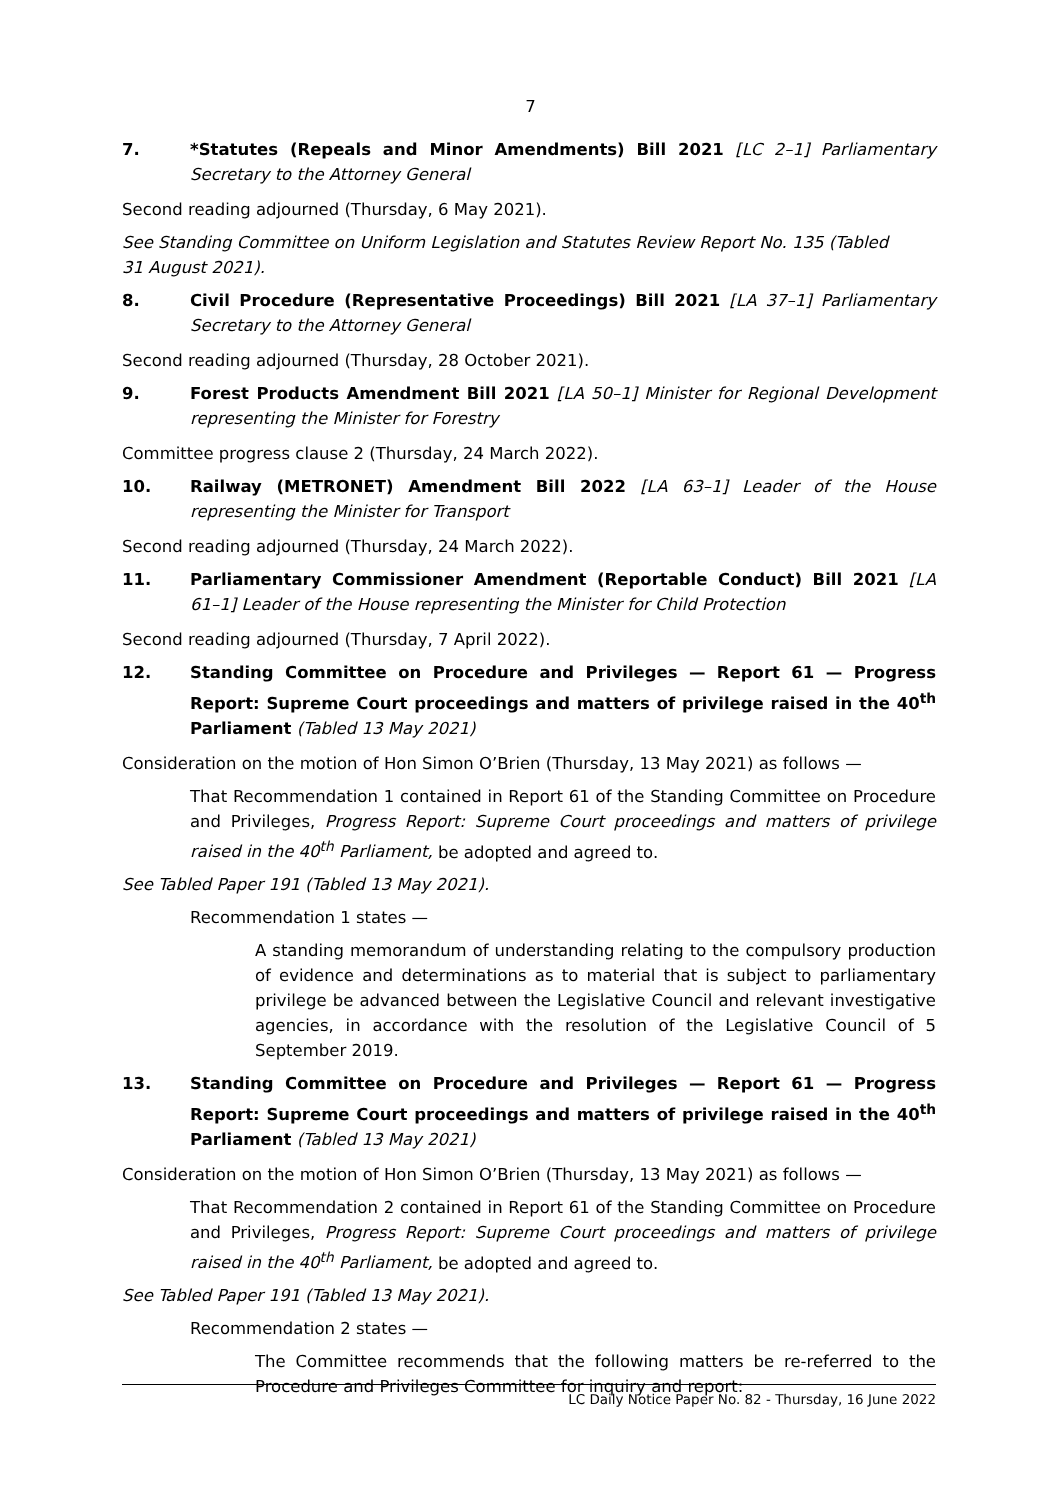7
7. *Statutes (Repeals and Minor Amendments) Bill 2021 [LC 2–1] Parliamentary Secretary to the Attorney General
Second reading adjourned (Thursday, 6 May 2021).
See Standing Committee on Uniform Legislation and Statutes Review Report No. 135 (Tabled
31 August 2021).
8. Civil Procedure (Representative Proceedings) Bill 2021 [LA 37–1] Parliamentary Secretary to the Attorney General
Second reading adjourned (Thursday, 28 October 2021).
9. Forest Products Amendment Bill 2021 [LA 50–1] Minister for Regional Development representing the Minister for Forestry
Committee progress clause 2 (Thursday, 24 March 2022).
10. Railway (METRONET) Amendment Bill 2022 [LA 63–1] Leader of the House representing the Minister for Transport
Second reading adjourned (Thursday, 24 March 2022).
11. Parliamentary Commissioner Amendment (Reportable Conduct) Bill 2021 [LA 61–1] Leader of the House representing the Minister for Child Protection
Second reading adjourned (Thursday, 7 April 2022).
12. Standing Committee on Procedure and Privileges — Report 61 — Progress Report: Supreme Court proceedings and matters of privilege raised in the 40<sup>th</sup> Parliament (Tabled 13 May 2021)
Consideration on the motion of Hon Simon O’Brien (Thursday, 13 May 2021) as follows —
That Recommendation 1 contained in Report 61 of the Standing Committee on Procedure and Privileges, Progress Report: Supreme Court proceedings and matters of privilege raised in the 40<sup>th</sup> Parliament, be adopted and agreed to.
See Tabled Paper 191 (Tabled 13 May 2021).
Recommendation 1 states —
A standing memorandum of understanding relating to the compulsory production of evidence and determinations as to material that is subject to parliamentary privilege be advanced between the Legislative Council and relevant investigative agencies, in accordance with the resolution of the Legislative Council of 5 September 2019.
13. Standing Committee on Procedure and Privileges — Report 61 — Progress Report: Supreme Court proceedings and matters of privilege raised in the 40<sup>th</sup> Parliament (Tabled 13 May 2021)
Consideration on the motion of Hon Simon O’Brien (Thursday, 13 May 2021) as follows —
That Recommendation 2 contained in Report 61 of the Standing Committee on Procedure and Privileges, Progress Report: Supreme Court proceedings and matters of privilege raised in the 40<sup>th</sup> Parliament, be adopted and agreed to.
See Tabled Paper 191 (Tabled 13 May 2021).
Recommendation 2 states —
The Committee recommends that the following matters be re-referred to the Procedure and Privileges Committee for inquiry and report:
LC Daily Notice Paper No. 82 - Thursday, 16 June 2022